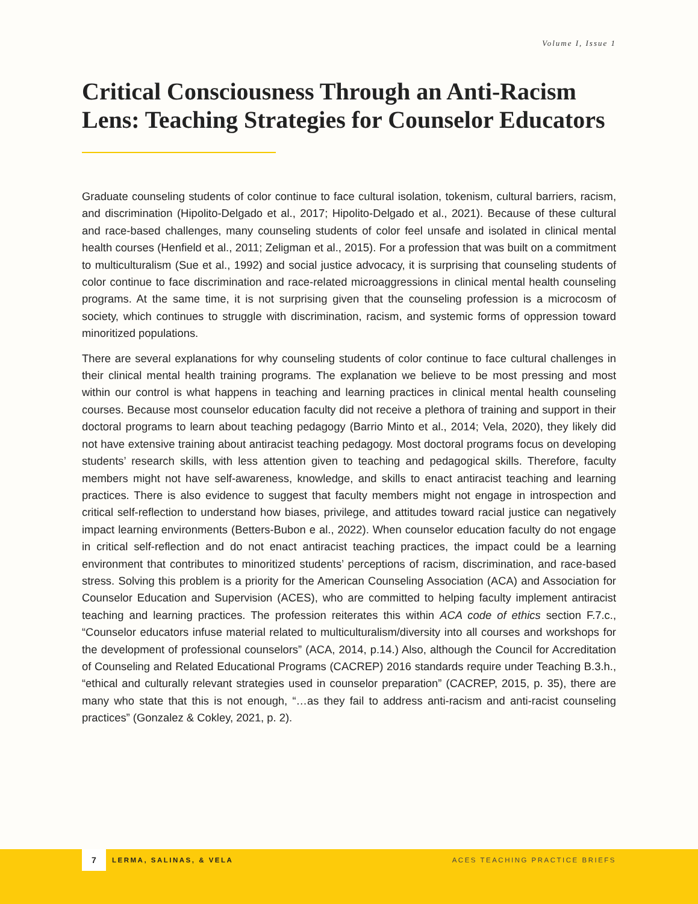Volume I, Issue 1
Critical Consciousness Through an Anti-Racism Lens: Teaching Strategies for Counselor Educators
Graduate counseling students of color continue to face cultural isolation, tokenism, cultural barriers, racism, and discrimination (Hipolito-Delgado et al., 2017; Hipolito-Delgado et al., 2021). Because of these cultural and race-based challenges, many counseling students of color feel unsafe and isolated in clinical mental health courses (Henfield et al., 2011; Zeligman et al., 2015). For a profession that was built on a commitment to multiculturalism (Sue et al., 1992) and social justice advocacy, it is surprising that counseling students of color continue to face discrimination and race-related microaggressions in clinical mental health counseling programs. At the same time, it is not surprising given that the counseling profession is a microcosm of society, which continues to struggle with discrimination, racism, and systemic forms of oppression toward minoritized populations.
There are several explanations for why counseling students of color continue to face cultural challenges in their clinical mental health training programs. The explanation we believe to be most pressing and most within our control is what happens in teaching and learning practices in clinical mental health counseling courses. Because most counselor education faculty did not receive a plethora of training and support in their doctoral programs to learn about teaching pedagogy (Barrio Minto et al., 2014; Vela, 2020), they likely did not have extensive training about antiracist teaching pedagogy. Most doctoral programs focus on developing students’ research skills, with less attention given to teaching and pedagogical skills. Therefore, faculty members might not have self-awareness, knowledge, and skills to enact antiracist teaching and learning practices. There is also evidence to suggest that faculty members might not engage in introspection and critical self-reflection to understand how biases, privilege, and attitudes toward racial justice can negatively impact learning environments (Betters-Bubon e al., 2022). When counselor education faculty do not engage in critical self-reflection and do not enact antiracist teaching practices, the impact could be a learning environment that contributes to minoritized students’ perceptions of racism, discrimination, and race-based stress. Solving this problem is a priority for the American Counseling Association (ACA) and Association for Counselor Education and Supervision (ACES), who are committed to helping faculty implement antiracist teaching and learning practices. The profession reiterates this within ACA code of ethics section F.7.c., “Counselor educators infuse material related to multiculturalism/diversity into all courses and workshops for the development of professional counselors” (ACA, 2014, p.14.) Also, although the Council for Accreditation of Counseling and Related Educational Programs (CACREP) 2016 standards require under Teaching B.3.h., “ethical and culturally relevant strategies used in counselor preparation” (CACREP, 2015, p. 35), there are many who state that this is not enough, “…as they fail to address anti-racism and anti-racist counseling practices” (Gonzalez & Cokley, 2021, p. 2).
7
LERMA, SALINAS, & VELA ACES TEACHING PRACTICE BRIEFS